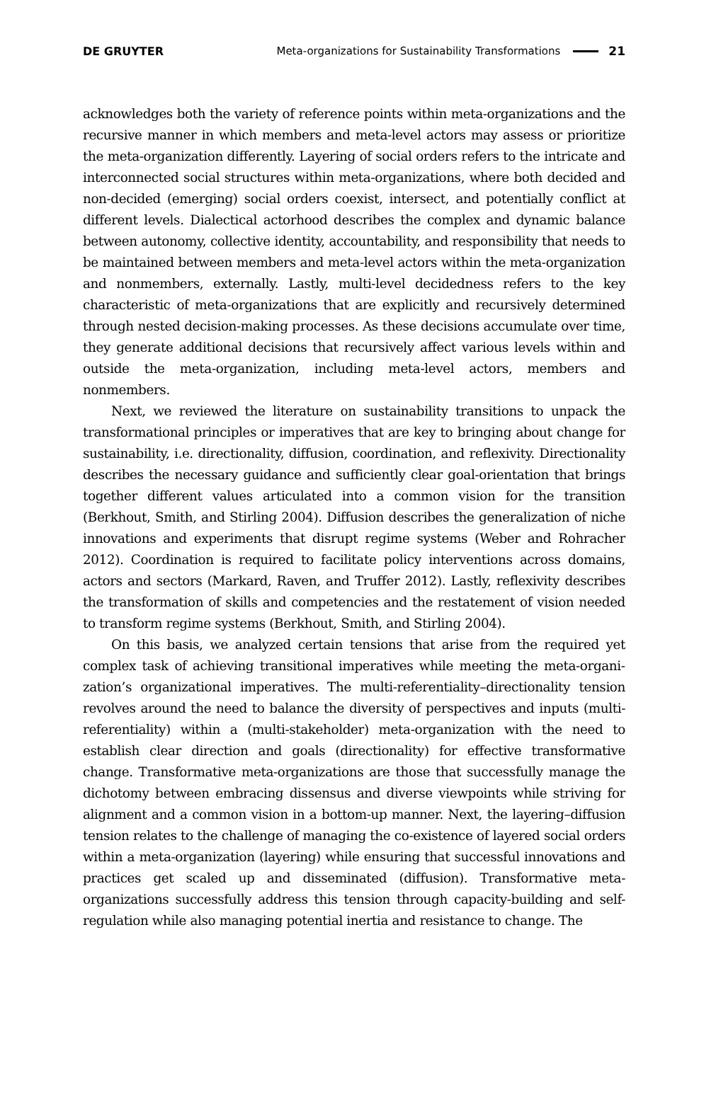DE GRUYTER Meta-organizations for Sustainability Transformations 21
acknowledges both the variety of reference points within meta-organizations and the recursive manner in which members and meta-level actors may assess or pri­oritize the meta-organization differently. Layering of social orders refers to the intricate and interconnected social structures within meta-organizations, where both decided and non-decided (emerging) social orders coexist, intersect, and potentially conflict at different levels. Dialectical actorhood describes the complex and dynamic balance between autonomy, collective identity, accountability, and responsibility that needs to be maintained between members and meta-level actors within the meta-organization and nonmembers, externally. Lastly, multi-level decidedness refers to the key characteristic of meta-organizations that are explicitly and recursively determined through nested decision-making processes. As these decisions accumulate over time, they generate additional decisions that recursively affect various levels within and outside the meta-organization, including meta-level actors, members and nonmembers.
Next, we reviewed the literature on sustainability transitions to unpack the transformational principles or imperatives that are key to bringing about change for sustainability, i.e. directionality, diffusion, coordination, and reflexivity. Direction­ality describes the necessary guidance and sufficiently clear goal-orientation that brings together different values articulated into a common vision for the transition (Berkhout, Smith, and Stirling 2004). Diffusion describes the generalization of niche innovations and experiments that disrupt regime systems (Weber and Rohracher 2012). Coordination is required to facilitate policy interventions across domains, actors and sectors (Markard, Raven, and Truffer 2012). Lastly, reflexivity describes the transformation of skills and competencies and the restatement of vision needed to transform regime systems (Berkhout, Smith, and Stirling 2004).
On this basis, we analyzed certain tensions that arise from the required yet complex task of achieving transitional imperatives while meeting the meta-organi­zation’s organizational imperatives. The multi-referentiality–directionality tension revolves around the need to balance the diversity of perspectives and inputs (multi-referentiality) within a (multi-stakeholder) meta-organization with the need to establish clear direction and goals (directionality) for effective transformative change. Transformative meta-organizations are those that successfully manage the dichotomy between embracing dissensus and diverse viewpoints while striving for alignment and a common vision in a bottom-up manner. Next, the layering–diffusion tension relates to the challenge of managing the co-existence of layered social orders within a meta-organization (layering) while ensuring that successful innovations and practices get scaled up and disseminated (diffusion). Transformative meta-organizations successfully address this tension through capacity-building and self-regulation while also managing potential inertia and resistance to change. The